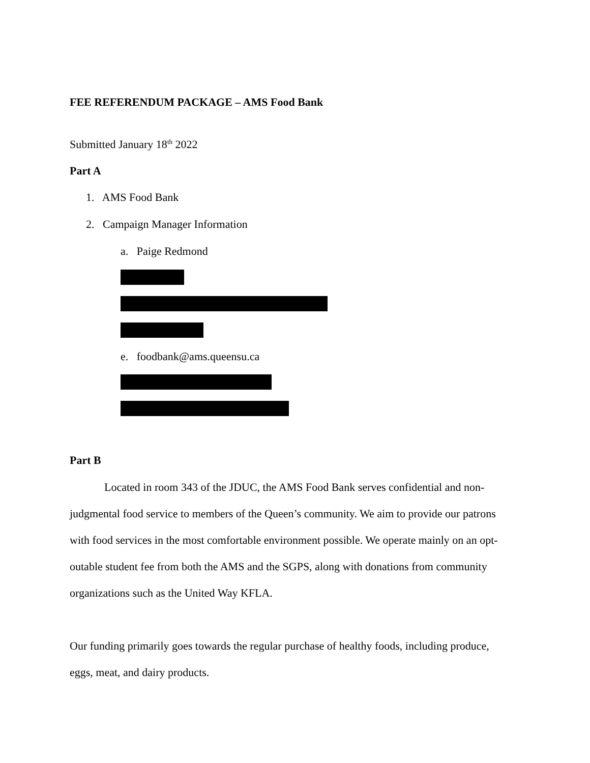FEE REFERENDUM PACKAGE – AMS Food Bank
Submitted January 18<sup>th</sup> 2022
Part A
1. AMS Food Bank
2. Campaign Manager Information
a. Paige Redmond
e. foodbank@ams.queensu.ca
Part B
Located in room 343 of the JDUC, the AMS Food Bank serves confidential and non-judgmental food service to members of the Queen’s community. We aim to provide our patrons with food services in the most comfortable environment possible. We operate mainly on an opt-outable student fee from both the AMS and the SGPS, along with donations from community organizations such as the United Way KFLA.
Our funding primarily goes towards the regular purchase of healthy foods, including produce, eggs, meat, and dairy products.